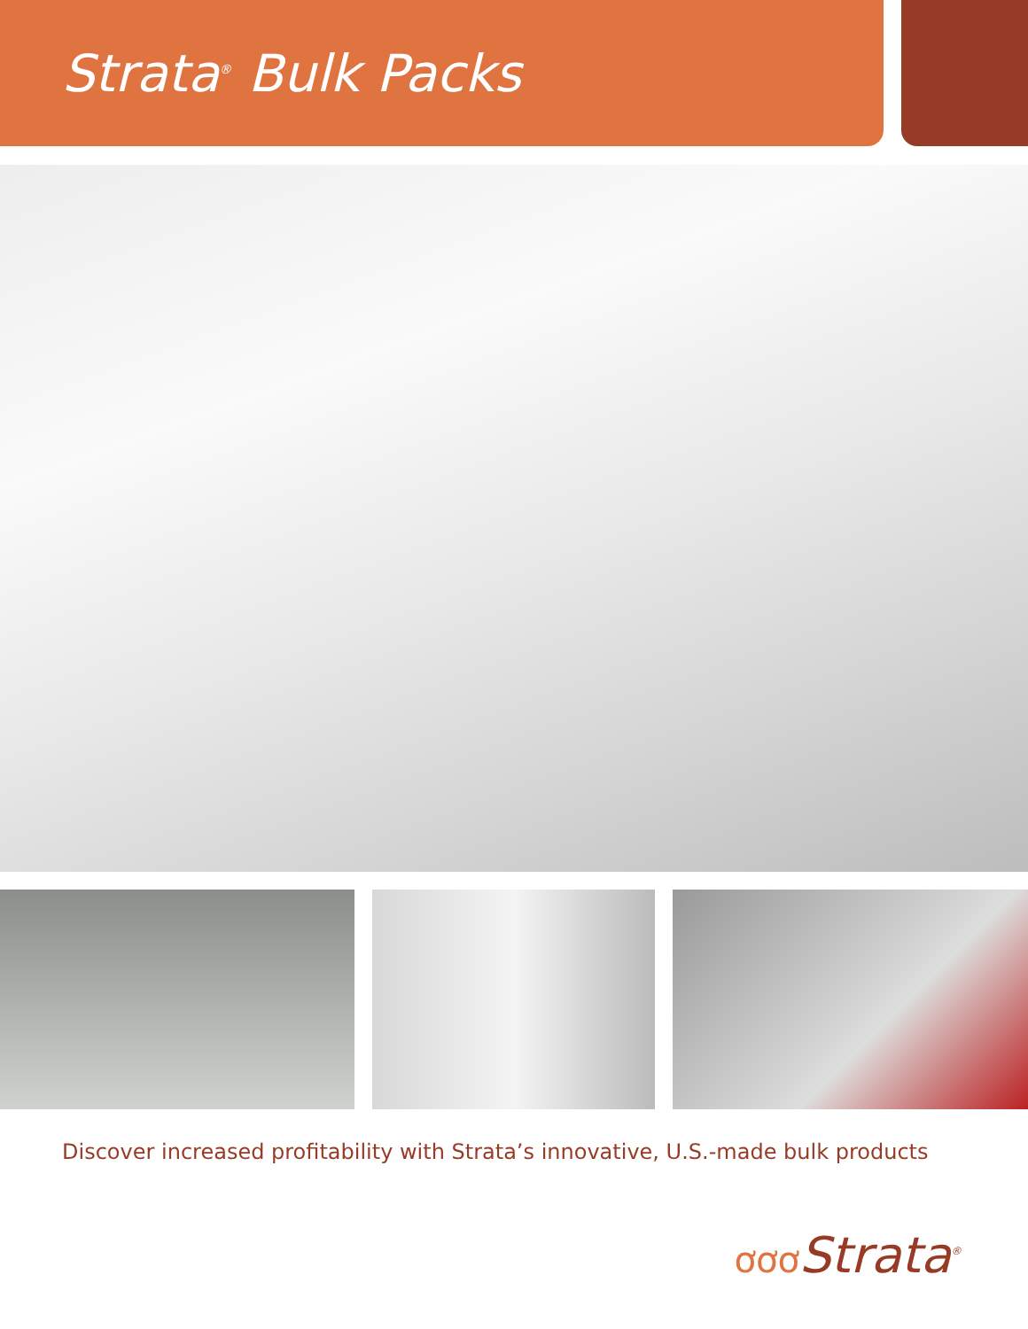Strata<sup>®</sup> Bulk Packs
Discover increased profitability with Strata’s innovative, U.S.-made bulk products
ơơơ Strata<sup>®</sup>